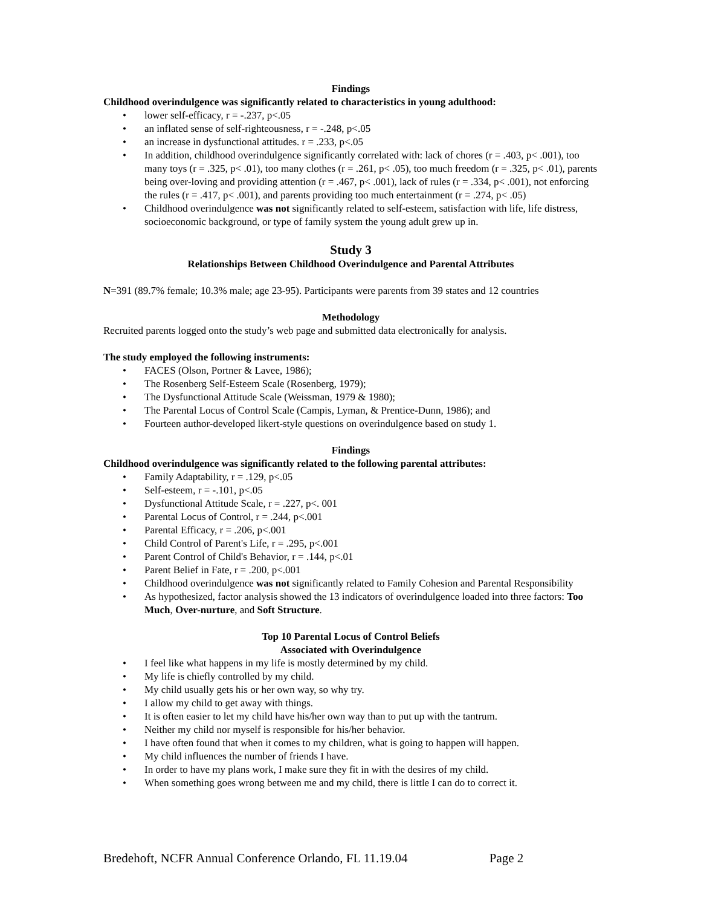Findings
Childhood overindulgence was significantly related to characteristics in young adulthood:
• lower self-efficacy, r = -.237, p<.05
• an inflated sense of self-righteousness, r = -.248, p<.05
• an increase in dysfunctional attitudes. r = .233, p<.05
• In addition, childhood overindulgence significantly correlated with: lack of chores (r = .403, p< .001), too many toys (r = .325, p< .01), too many clothes (r = .261, p< .05), too much freedom (r = .325, p< .01), parents being over-loving and providing attention (r = .467, p< .001), lack of rules (r = .334, p< .001), not enforcing the rules (r = .417, p< .001), and parents providing too much entertainment (r = .274, p< .05)
• Childhood overindulgence was not significantly related to self-esteem, satisfaction with life, life distress, socioeconomic background, or type of family system the young adult grew up in.
Study 3
Relationships Between Childhood Overindulgence and Parental Attributes
N=391 (89.7% female; 10.3% male; age 23-95). Participants were parents from 39 states and 12 countries
Methodology
Recruited parents logged onto the study’s web page and submitted data electronically for analysis.
The study employed the following instruments:
• FACES (Olson, Portner & Lavee, 1986);
• The Rosenberg Self-Esteem Scale (Rosenberg, 1979);
• The Dysfunctional Attitude Scale (Weissman, 1979 & 1980);
• The Parental Locus of Control Scale (Campis, Lyman, & Prentice-Dunn, 1986); and
• Fourteen author-developed likert-style questions on overindulgence based on study 1.
Findings
Childhood overindulgence was significantly related to the following parental attributes:
• Family Adaptability, r = .129, p<.05
• Self-esteem, r = -.101, p<.05
• Dysfunctional Attitude Scale, r = .227, p<. 001
• Parental Locus of Control, r = .244, p<.001
• Parental Efficacy, r = .206, p<.001
• Child Control of Parent's Life, r = .295, p<.001
• Parent Control of Child's Behavior, r = .144, p<.01
• Parent Belief in Fate, r = .200, p<.001
• Childhood overindulgence was not significantly related to Family Cohesion and Parental Responsibility
• As hypothesized, factor analysis showed the 13 indicators of overindulgence loaded into three factors: Too Much, Over-nurture, and Soft Structure.
Top 10 Parental Locus of Control Beliefs
Associated with Overindulgence
• I feel like what happens in my life is mostly determined by my child.
• My life is chiefly controlled by my child.
• My child usually gets his or her own way, so why try.
• I allow my child to get away with things.
• It is often easier to let my child have his/her own way than to put up with the tantrum.
• Neither my child nor myself is responsible for his/her behavior.
• I have often found that when it comes to my children, what is going to happen will happen.
• My child influences the number of friends I have.
• In order to have my plans work, I make sure they fit in with the desires of my child.
• When something goes wrong between me and my child, there is little I can do to correct it.
Bredehoft, NCFR Annual Conference Orlando, FL 11.19.04 Page 2